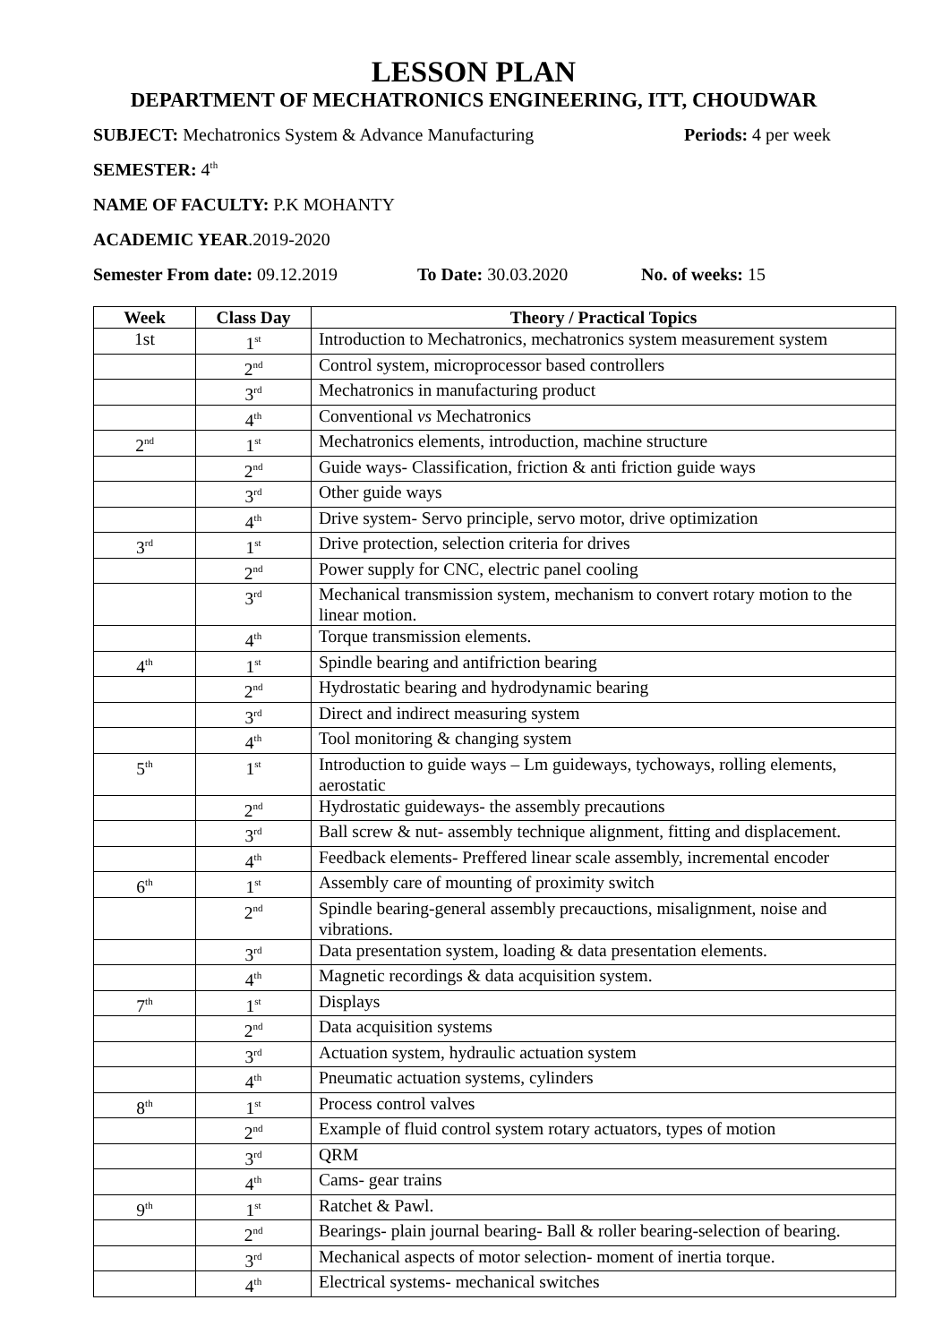LESSON PLAN
DEPARTMENT OF MECHATRONICS ENGINEERING, ITT, CHOUDWAR
SUBJECT: Mechatronics System & Advance Manufacturing Periods: 4 per week
SEMESTER: 4<sup>th</sup>
NAME OF FACULTY: P.K MOHANTY
ACADEMIC YEAR.2019-2020
Semester From date: 09.12.2019 To Date: 30.03.2020 No. of weeks: 15
| Week | Class Day | Theory / Practical Topics |
| --- | --- | --- |
| 1st | 1<sup>st</sup> | Introduction to Mechatronics, mechatronics system measurement system |
| | 2<sup>nd</sup> | Control system, microprocessor based controllers |
| | 3<sup>rd</sup> | Mechatronics in manufacturing product |
| | 4<sup>th</sup> | Conventional vs Mechatronics |
| 2<sup>nd</sup> | 1<sup>st</sup> | Mechatronics elements, introduction, machine structure |
| | 2<sup>nd</sup> | Guide ways- Classification, friction & anti friction guide ways |
| | 3<sup>rd</sup> | Other guide ways |
| | 4<sup>th</sup> | Drive system- Servo principle, servo motor, drive optimization |
| 3<sup>rd</sup> | 1<sup>st</sup> | Drive protection, selection criteria for drives |
| | 2<sup>nd</sup> | Power supply for CNC, electric panel cooling |
| | 3<sup>rd</sup> | Mechanical transmission system, mechanism to convert rotary motion to the linear motion. |
| | 4<sup>th</sup> | Torque transmission elements. |
| 4<sup>th</sup> | 1<sup>st</sup> | Spindle bearing and antifriction bearing |
| | 2<sup>nd</sup> | Hydrostatic bearing and hydrodynamic bearing |
| | 3<sup>rd</sup> | Direct and indirect measuring system |
| | 4<sup>th</sup> | Tool monitoring & changing system |
| 5<sup>th</sup> | 1<sup>st</sup> | Introduction to guide ways – Lm guideways, tychoways, rolling elements, aerostatic |
| | 2<sup>nd</sup> | Hydrostatic guideways- the assembly precautions |
| | 3<sup>rd</sup> | Ball screw & nut- assembly technique alignment, fitting and displacement. |
| | 4<sup>th</sup> | Feedback elements- Preffered linear scale assembly, incremental encoder |
| 6<sup>th</sup> | 1<sup>st</sup> | Assembly care of mounting of proximity switch |
| | 2<sup>nd</sup> | Spindle bearing-general assembly precauctions, misalignment, noise and vibrations. |
| | 3<sup>rd</sup> | Data presentation system, loading & data presentation elements. |
| | 4<sup>th</sup> | Magnetic recordings & data acquisition system. |
| 7<sup>th</sup> | 1<sup>st</sup> | Displays |
| | 2<sup>nd</sup> | Data acquisition systems |
| | 3<sup>rd</sup> | Actuation system, hydraulic actuation system |
| | 4<sup>th</sup> | Pneumatic actuation systems, cylinders |
| 8<sup>th</sup> | 1<sup>st</sup> | Process control valves |
| | 2<sup>nd</sup> | Example of fluid control system rotary actuators, types of motion |
| | 3<sup>rd</sup> | QRM |
| | 4<sup>th</sup> | Cams- gear trains |
| 9<sup>th</sup> | 1<sup>st</sup> | Ratchet & Pawl. |
| | 2<sup>nd</sup> | Bearings- plain journal bearing- Ball & roller bearing-selection of bearing. |
| | 3<sup>rd</sup> | Mechanical aspects of motor selection- moment of inertia torque. |
| | 4<sup>th</sup> | Electrical systems- mechanical switches |